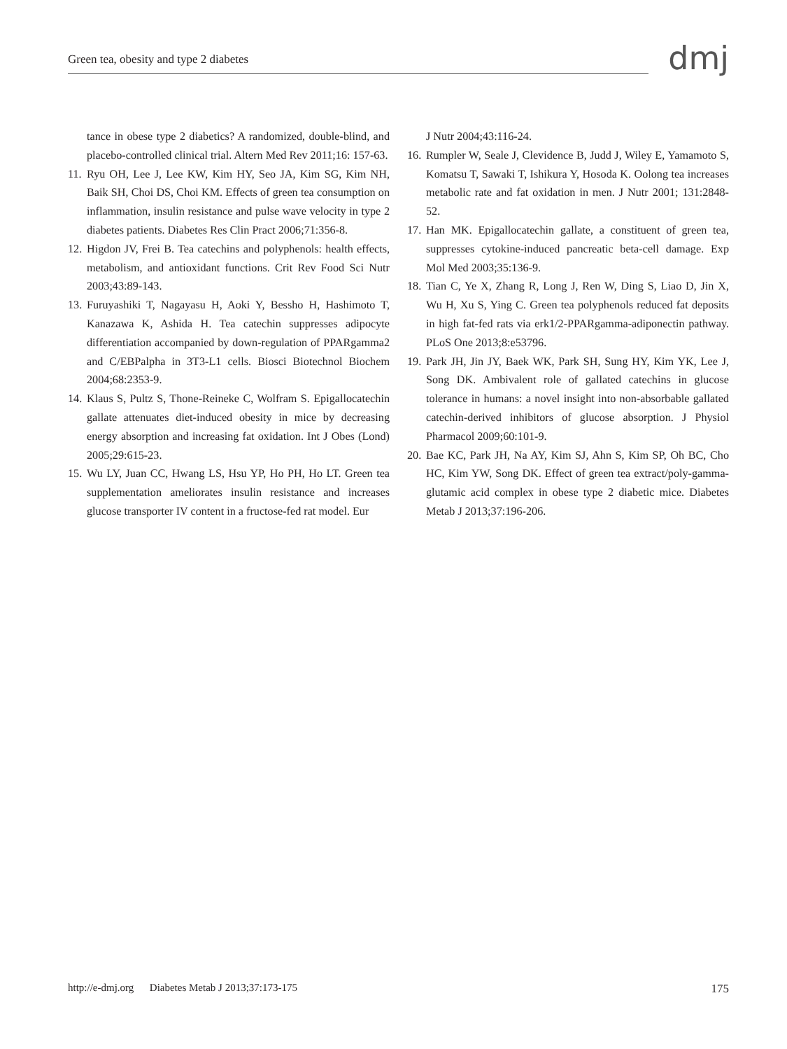Green tea, obesity and type 2 diabetes
dmj
tance in obese type 2 diabetics? A randomized, double-blind, and placebo-controlled clinical trial. Altern Med Rev 2011;16: 157-63.
11. Ryu OH, Lee J, Lee KW, Kim HY, Seo JA, Kim SG, Kim NH, Baik SH, Choi DS, Choi KM. Effects of green tea consumption on inflammation, insulin resistance and pulse wave velocity in type 2 diabetes patients. Diabetes Res Clin Pract 2006;71:356-8.
12. Higdon JV, Frei B. Tea catechins and polyphenols: health effects, metabolism, and antioxidant functions. Crit Rev Food Sci Nutr 2003;43:89-143.
13. Furuyashiki T, Nagayasu H, Aoki Y, Bessho H, Hashimoto T, Kanazawa K, Ashida H. Tea catechin suppresses adipocyte differentiation accompanied by down-regulation of PPARgamma2 and C/EBPalpha in 3T3-L1 cells. Biosci Biotechnol Biochem 2004;68:2353-9.
14. Klaus S, Pultz S, Thone-Reineke C, Wolfram S. Epigallocatechin gallate attenuates diet-induced obesity in mice by decreasing energy absorption and increasing fat oxidation. Int J Obes (Lond) 2005;29:615-23.
15. Wu LY, Juan CC, Hwang LS, Hsu YP, Ho PH, Ho LT. Green tea supplementation ameliorates insulin resistance and increases glucose transporter IV content in a fructose-fed rat model. Eur
J Nutr 2004;43:116-24.
16. Rumpler W, Seale J, Clevidence B, Judd J, Wiley E, Yamamoto S, Komatsu T, Sawaki T, Ishikura Y, Hosoda K. Oolong tea increases metabolic rate and fat oxidation in men. J Nutr 2001; 131:2848-52.
17. Han MK. Epigallocatechin gallate, a constituent of green tea, suppresses cytokine-induced pancreatic beta-cell damage. Exp Mol Med 2003;35:136-9.
18. Tian C, Ye X, Zhang R, Long J, Ren W, Ding S, Liao D, Jin X, Wu H, Xu S, Ying C. Green tea polyphenols reduced fat deposits in high fat-fed rats via erk1/2-PPARgamma-adiponectin pathway. PLoS One 2013;8:e53796.
19. Park JH, Jin JY, Baek WK, Park SH, Sung HY, Kim YK, Lee J, Song DK. Ambivalent role of gallated catechins in glucose tolerance in humans: a novel insight into non-absorbable gallated catechin-derived inhibitors of glucose absorption. J Physiol Pharmacol 2009;60:101-9.
20. Bae KC, Park JH, Na AY, Kim SJ, Ahn S, Kim SP, Oh BC, Cho HC, Kim YW, Song DK. Effect of green tea extract/poly-gamma-glutamic acid complex in obese type 2 diabetic mice. Diabetes Metab J 2013;37:196-206.
http://e-dmj.org Diabetes Metab J 2013;37:173-175 175